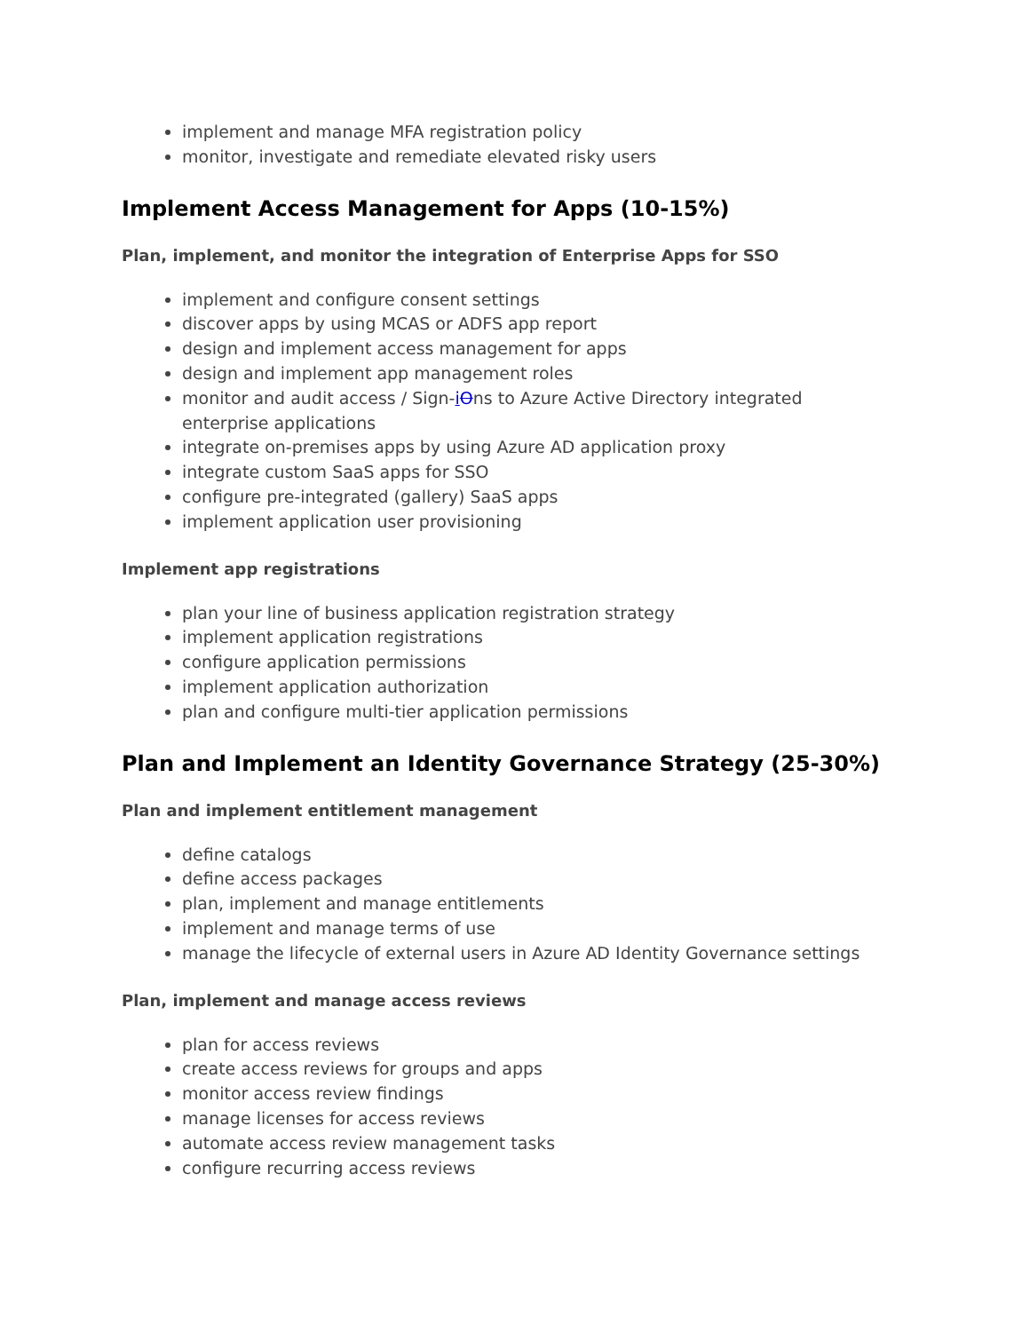implement and manage MFA registration policy
monitor, investigate and remediate elevated risky users
Implement Access Management for Apps (10-15%)
Plan, implement, and monitor the integration of Enterprise Apps for SSO
implement and configure consent settings
discover apps by using MCAS or ADFS app report
design and implement access management for apps
design and implement app management roles
monitor and audit access / Sign-iOns to Azure Active Directory integrated enterprise applications
integrate on-premises apps by using Azure AD application proxy
integrate custom SaaS apps for SSO
configure pre-integrated (gallery) SaaS apps
implement application user provisioning
Implement app registrations
plan your line of business application registration strategy
implement application registrations
configure application permissions
implement application authorization
plan and configure multi-tier application permissions
Plan and Implement an Identity Governance Strategy (25-30%)
Plan and implement entitlement management
define catalogs
define access packages
plan, implement and manage entitlements
implement and manage terms of use
manage the lifecycle of external users in Azure AD Identity Governance settings
Plan, implement and manage access reviews
plan for access reviews
create access reviews for groups and apps
monitor access review findings
manage licenses for access reviews
automate access review management tasks
configure recurring access reviews